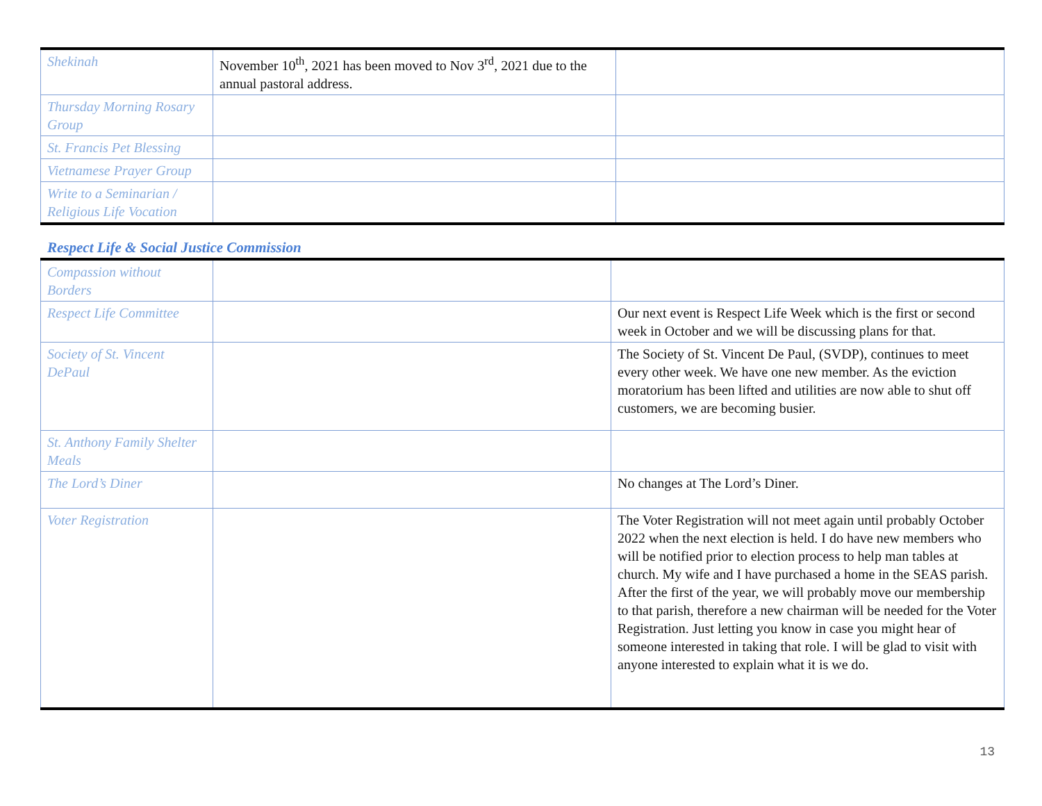| Shekinah | November 10<sup>th</sup>, 2021 has been moved to Nov 3<sup>rd</sup>, 2021 due to the annual pastoral address. | |
| Thursday Morning Rosary Group | | |
| St. Francis Pet Blessing | | |
| Vietnamese Prayer Group | | |
| Write to a Seminarian / Religious Life Vocation | | |
Respect Life & Social Justice Commission
| Compassion without Borders | | |
| Respect Life Committee | | Our next event is Respect Life Week which is the first or second week in October and we will be discussing plans for that. |
| Society of St. Vincent DePaul | | The Society of St. Vincent De Paul, (SVDP), continues to meet every other week. We have one new member. As the eviction moratorium has been lifted and utilities are now able to shut off customers, we are becoming busier. |
| St. Anthony Family Shelter Meals | | |
| The Lord’s Diner | | No changes at The Lord’s Diner. |
| Voter Registration | | The Voter Registration will not meet again until probably October 2022 when the next election is held. I do have new members who will be notified prior to election process to help man tables at church. My wife and I have purchased a home in the SEAS parish. After the first of the year, we will probably move our membership to that parish, therefore a new chairman will be needed for the Voter Registration. Just letting you know in case you might hear of someone interested in taking that role. I will be glad to visit with anyone interested to explain what it is we do. |
13